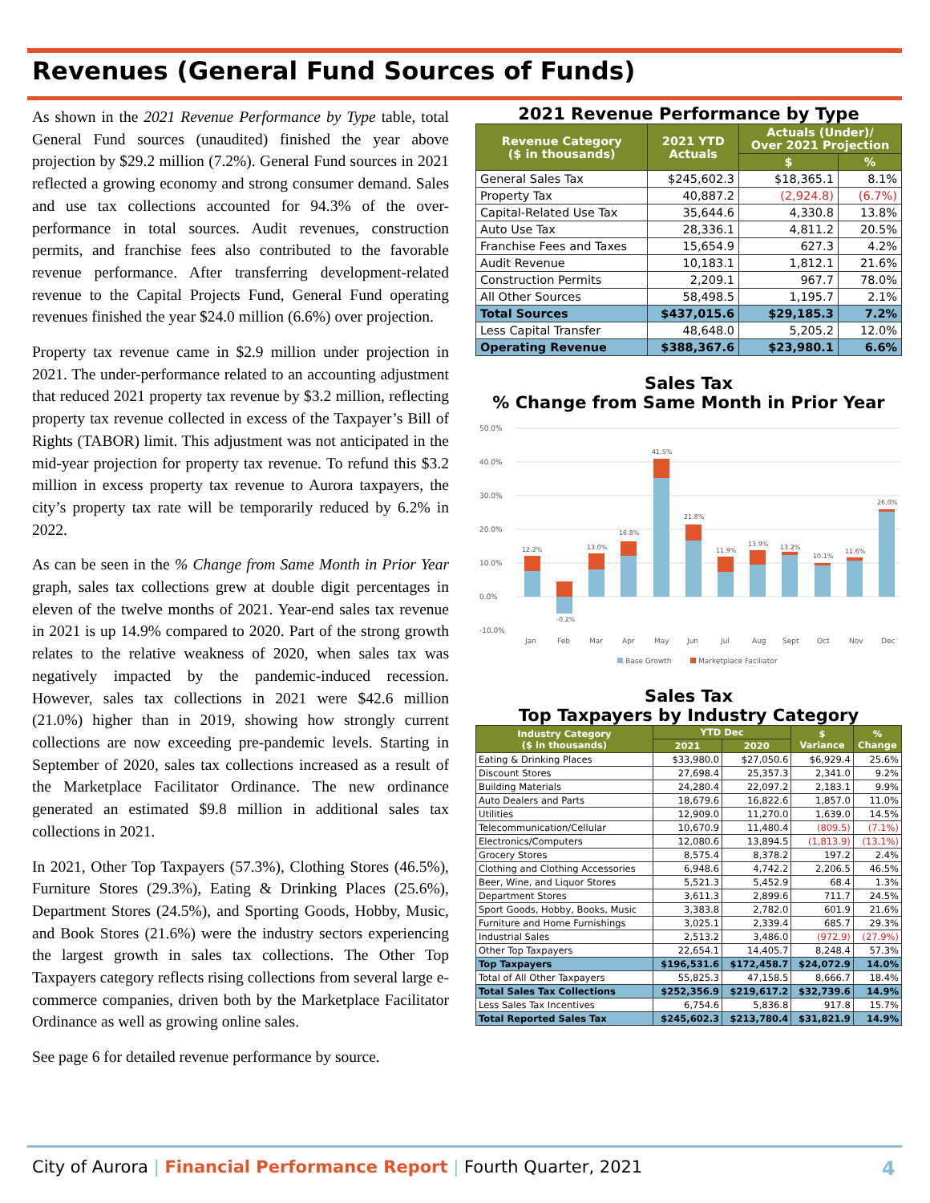Revenues (General Fund Sources of Funds)
As shown in the 2021 Revenue Performance by Type table, total General Fund sources (unaudited) finished the year above projection by $29.2 million (7.2%). General Fund sources in 2021 reflected a growing economy and strong consumer demand. Sales and use tax collections accounted for 94.3% of the over-performance in total sources. Audit revenues, construction permits, and franchise fees also contributed to the favorable revenue performance. After transferring development-related revenue to the Capital Projects Fund, General Fund operating revenues finished the year $24.0 million (6.6%) over projection.
Property tax revenue came in $2.9 million under projection in 2021. The under-performance related to an accounting adjustment that reduced 2021 property tax revenue by $3.2 million, reflecting property tax revenue collected in excess of the Taxpayer’s Bill of Rights (TABOR) limit. This adjustment was not anticipated in the mid-year projection for property tax revenue. To refund this $3.2 million in excess property tax revenue to Aurora taxpayers, the city’s property tax rate will be temporarily reduced by 6.2% in 2022.
As can be seen in the % Change from Same Month in Prior Year graph, sales tax collections grew at double digit percentages in eleven of the twelve months of 2021. Year-end sales tax revenue in 2021 is up 14.9% compared to 2020. Part of the strong growth relates to the relative weakness of 2020, when sales tax was negatively impacted by the pandemic-induced recession. However, sales tax collections in 2021 were $42.6 million (21.0%) higher than in 2019, showing how strongly current collections are now exceeding pre-pandemic levels. Starting in September of 2020, sales tax collections increased as a result of the Marketplace Facilitator Ordinance. The new ordinance generated an estimated $9.8 million in additional sales tax collections in 2021.
In 2021, Other Top Taxpayers (57.3%), Clothing Stores (46.5%), Furniture Stores (29.3%), Eating & Drinking Places (25.6%), Department Stores (24.5%), and Sporting Goods, Hobby, Music, and Book Stores (21.6%) were the industry sectors experiencing the largest growth in sales tax collections. The Other Top Taxpayers category reflects rising collections from several large e-commerce companies, driven both by the Marketplace Facilitator Ordinance as well as growing online sales.
See page 6 for detailed revenue performance by source.
2021 Revenue Performance by Type
| Revenue Category ($ in thousands) | 2021 YTD Actuals | Actuals (Under)/ Over 2021 Projection | |
| --- | --- | --- | --- |
| | | $ | % |
| General Sales Tax | $245,602.3 | $18,365.1 | 8.1% |
| Property Tax | 40,887.2 | (2,924.8) | (6.7%) |
| Capital-Related Use Tax | 35,644.6 | 4,330.8 | 13.8% |
| Auto Use Tax | 28,336.1 | 4,811.2 | 20.5% |
| Franchise Fees and Taxes | 15,654.9 | 627.3 | 4.2% |
| Audit Revenue | 10,183.1 | 1,812.1 | 21.6% |
| Construction Permits | 2,209.1 | 967.7 | 78.0% |
| All Other Sources | 58,498.5 | 1,195.7 | 2.1% |
| Total Sources | $437,015.6 | $29,185.3 | 7.2% |
| Less Capital Transfer | 48,648.0 | 5,205.2 | 12.0% |
| Operating Revenue | $388,367.6 | $23,980.1 | 6.6% |
Sales Tax
% Change from Same Month in Prior Year
50.0%
40.0%
30.0%
20.0%
10.0%
0.0%
-10.0%
12.2%
-0.2%
13.0%
16.8%
41.5%
21.8%
11.9%
13.9%
13.2%
10.1%
11.6%
26.0%
Jan
Feb
Mar
Apr
May
Jun
Jul
Aug
Sept
Oct
Nov
Dec
Base Growth
Marketplace Faciliator
Sales Tax
Top Taxpayers by Industry Category
| Industry Category ($ in thousands) | YTD Dec | | $ Variance | % Change |
| --- | --- | --- | --- | --- |
| | 2021 | 2020 | | |
| Eating & Drinking Places | $33,980.0 | $27,050.6 | $6,929.4 | 25.6% |
| Discount Stores | 27,698.4 | 25,357.3 | 2,341.0 | 9.2% |
| Building Materials | 24,280.4 | 22,097.2 | 2,183.1 | 9.9% |
| Auto Dealers and Parts | 18,679.6 | 16,822.6 | 1,857.0 | 11.0% |
| Utilities | 12,909.0 | 11,270.0 | 1,639.0 | 14.5% |
| Telecommunication/Cellular | 10,670.9 | 11,480.4 | (809.5) | (7.1%) |
| Electronics/Computers | 12,080.6 | 13,894.5 | (1,813.9) | (13.1%) |
| Grocery Stores | 8,575.4 | 8,378.2 | 197.2 | 2.4% |
| Clothing and Clothing Accessories | 6,948.6 | 4,742.2 | 2,206.5 | 46.5% |
| Beer, Wine, and Liquor Stores | 5,521.3 | 5,452.9 | 68.4 | 1.3% |
| Department Stores | 3,611.3 | 2,899.6 | 711.7 | 24.5% |
| Sport Goods, Hobby, Books, Music | 3,383.8 | 2,782.0 | 601.9 | 21.6% |
| Furniture and Home Furnishings | 3,025.1 | 2,339.4 | 685.7 | 29.3% |
| Industrial Sales | 2,513.2 | 3,486.0 | (972.9) | (27.9%) |
| Other Top Taxpayers | 22,654.1 | 14,405.7 | 8,248.4 | 57.3% |
| Top Taxpayers | $196,531.6 | $172,458.7 | $24,072.9 | 14.0% |
| Total of All Other Taxpayers | 55,825.3 | 47,158.5 | 8,666.7 | 18.4% |
| Total Sales Tax Collections | $252,356.9 | $219,617.2 | $32,739.6 | 14.9% |
| Less Sales Tax Incentives | 6,754.6 | 5,836.8 | 917.8 | 15.7% |
| Total Reported Sales Tax | $245,602.3 | $213,780.4 | $31,821.9 | 14.9% |
City of Aurora | Financial Performance Report | Fourth Quarter, 2021 4